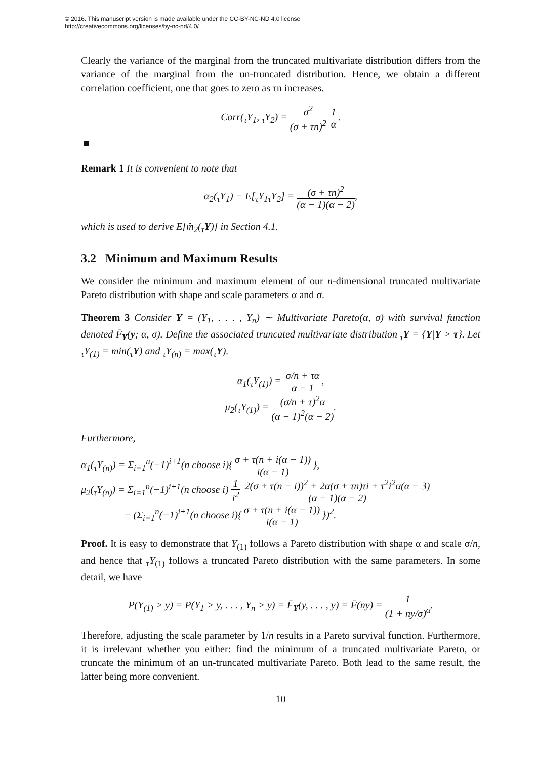© 2016. This manuscript version is made available under the CC-BY-NC-ND 4.0 license
http://creativecommons.org/licenses/by-nc-nd/4.0/
Clearly the variance of the marginal from the truncated multivariate distribution differs from the variance of the marginal from the un-truncated distribution. Hence, we obtain a different correlation coefficient, one that goes to zero as τn increases.
Corr(<sub>τ</sub>Y<sub>1</sub>, <sub>τ</sub>Y<sub>2</sub>) = σ<sup>2</sup> (σ + τn)<sup>2</sup> 1 α.
Remark 1 It is convenient to note that
α<sub>2</sub>(<sub>τ</sub>Y<sub>1</sub>) − E[<sub>τ</sub>Y<sub>1</sub><sub>τ</sub>Y<sub>2</sub>] = (σ + τn)<sup>2</sup> (α − 1)(α − 2),
which is used to derive E[m̃<sub>2</sub>(<sub>τ</sub>Y)] in Section 4.1.
3.2 Minimum and Maximum Results
We consider the minimum and maximum element of our n-dimensional truncated multivariate Pareto distribution with shape and scale parameters α and σ.
Theorem 3 Consider Y = (Y<sub>1</sub>, . . . , Y<sub>n</sub>) ∼ Multivariate Pareto(α, σ) with survival function denoted F̄<sub>Y</sub>(y; α, σ). Define the associated truncated multivariate distribution <sub>τ</sub>Y = {Y|Y > τ}. Let <sub>τ</sub>Y<sub>(1)</sub> = min(<sub>τ</sub>Y) and <sub>τ</sub>Y<sub>(n)</sub> = max(<sub>τ</sub>Y).
α<sub>1</sub>(<sub>τ</sub>Y<sub>(1)</sub>) = σ/n + τα α − 1,
μ<sub>2</sub>(<sub>τ</sub>Y<sub>(1)</sub>) = (σ/n + τ)<sup>2</sup>α (α − 1)<sup>2</sup>(α − 2).
Furthermore,
α<sub>1</sub>(<sub>τ</sub>Y<sub>(n)</sub>) = Σ<sub>i=1</sub><sup>n</sup>(−1)<sup>i+1</sup>(n choose i){σ + τ(n + i(α − 1)) i(α − 1)},
μ<sub>2</sub>(<sub>τ</sub>Y<sub>(n)</sub>) = Σ<sub>i=1</sub><sup>n</sup>(−1)<sup>i+1</sup>(n choose i) 1 i<sup>2</sup> 2(σ + τ(n − i))<sup>2</sup> + 2α(σ + τn)τi + τ<sup>2</sup>i<sup>2</sup>α(α − 3) (α − 1)(α − 2)
− (Σ<sub>i=1</sub><sup>n</sup>(−1)<sup>i+1</sup>(n choose i){σ + τ(n + i(α − 1)) i(α − 1)})<sup>2</sup>.
Proof. It is easy to demonstrate that Y<sub>(1)</sub> follows a Pareto distribution with shape α and scale σ/n, and hence that <sub>τ</sub>Y<sub>(1)</sub> follows a truncated Pareto distribution with the same parameters. In some detail, we have
P(Y<sub>(1)</sub> > y) = P(Y<sub>1</sub> > y, . . . , Y<sub>n</sub> > y) = F̄<sub>Y</sub>(y, . . . , y) = F̄(ny) = 1 (1 + ny/σ)<sup>α</sup>.
Therefore, adjusting the scale parameter by 1/n results in a Pareto survival function. Furthermore, it is irrelevant whether you either: find the minimum of a truncated multivariate Pareto, or truncate the minimum of an un-truncated multivariate Pareto. Both lead to the same result, the latter being more convenient.
10